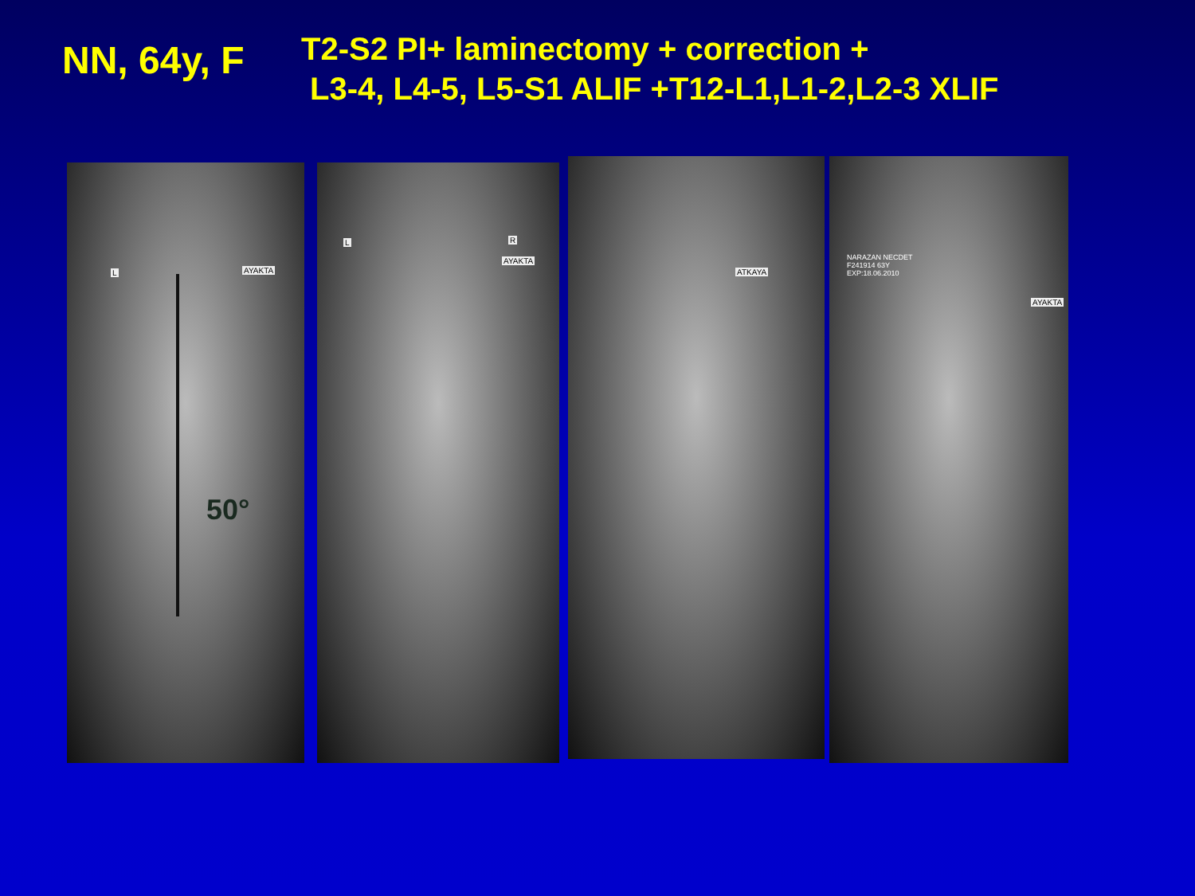NN, 64y, F
T2-S2 PI+ laminectomy + correction +
L3-4, L4-5, L5-S1 ALIF +T12-L1,L1-2,L2-3 XLIF
AYAKTA L
50°
L R
AYAKTA
ATKAYA
NARAZAN NECDET
F241914 63Y
EXP:18.06.2010
AYAKTA